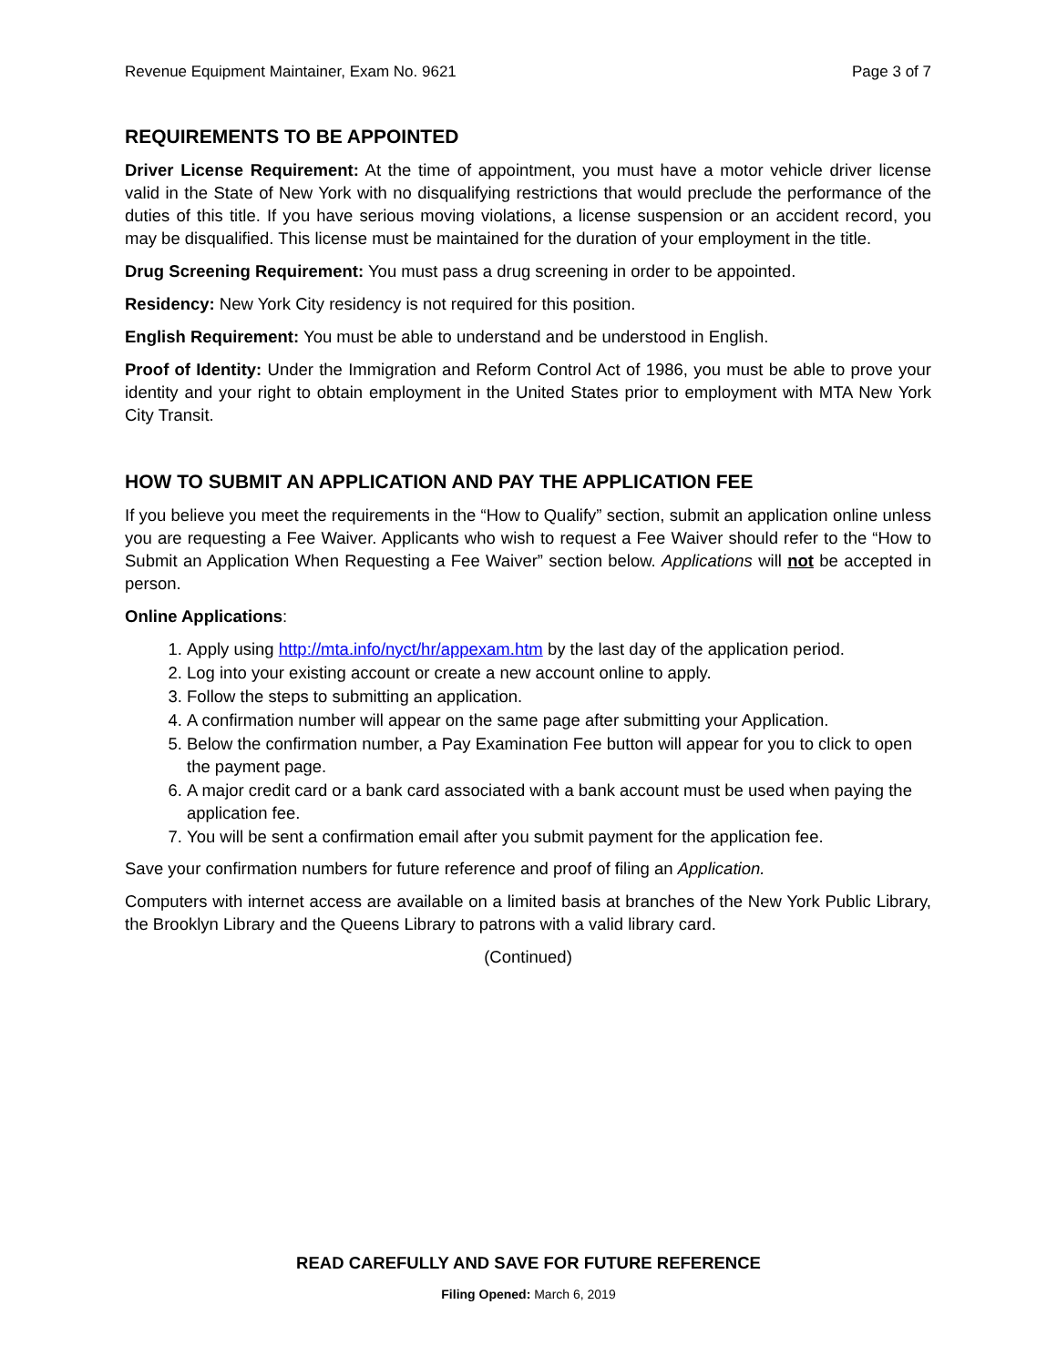Revenue Equipment Maintainer, Exam No. 9621 Page 3 of 7
REQUIREMENTS TO BE APPOINTED
Driver License Requirement: At the time of appointment, you must have a motor vehicle driver license valid in the State of New York with no disqualifying restrictions that would preclude the performance of the duties of this title. If you have serious moving violations, a license suspension or an accident record, you may be disqualified. This license must be maintained for the duration of your employment in the title.
Drug Screening Requirement: You must pass a drug screening in order to be appointed.
Residency: New York City residency is not required for this position.
English Requirement: You must be able to understand and be understood in English.
Proof of Identity: Under the Immigration and Reform Control Act of 1986, you must be able to prove your identity and your right to obtain employment in the United States prior to employment with MTA New York City Transit.
HOW TO SUBMIT AN APPLICATION AND PAY THE APPLICATION FEE
If you believe you meet the requirements in the “How to Qualify” section, submit an application online unless you are requesting a Fee Waiver. Applicants who wish to request a Fee Waiver should refer to the “How to Submit an Application When Requesting a Fee Waiver” section below. Applications will not be accepted in person.
Online Applications:
1. Apply using http://mta.info/nyct/hr/appexam.htm by the last day of the application period.
2. Log into your existing account or create a new account online to apply.
3. Follow the steps to submitting an application.
4. A confirmation number will appear on the same page after submitting your Application.
5. Below the confirmation number, a Pay Examination Fee button will appear for you to click to open the payment page.
6. A major credit card or a bank card associated with a bank account must be used when paying the application fee.
7. You will be sent a confirmation email after you submit payment for the application fee.
Save your confirmation numbers for future reference and proof of filing an Application.
Computers with internet access are available on a limited basis at branches of the New York Public Library, the Brooklyn Library and the Queens Library to patrons with a valid library card.
(Continued)
READ CAREFULLY AND SAVE FOR FUTURE REFERENCE
Filing Opened: March 6, 2019